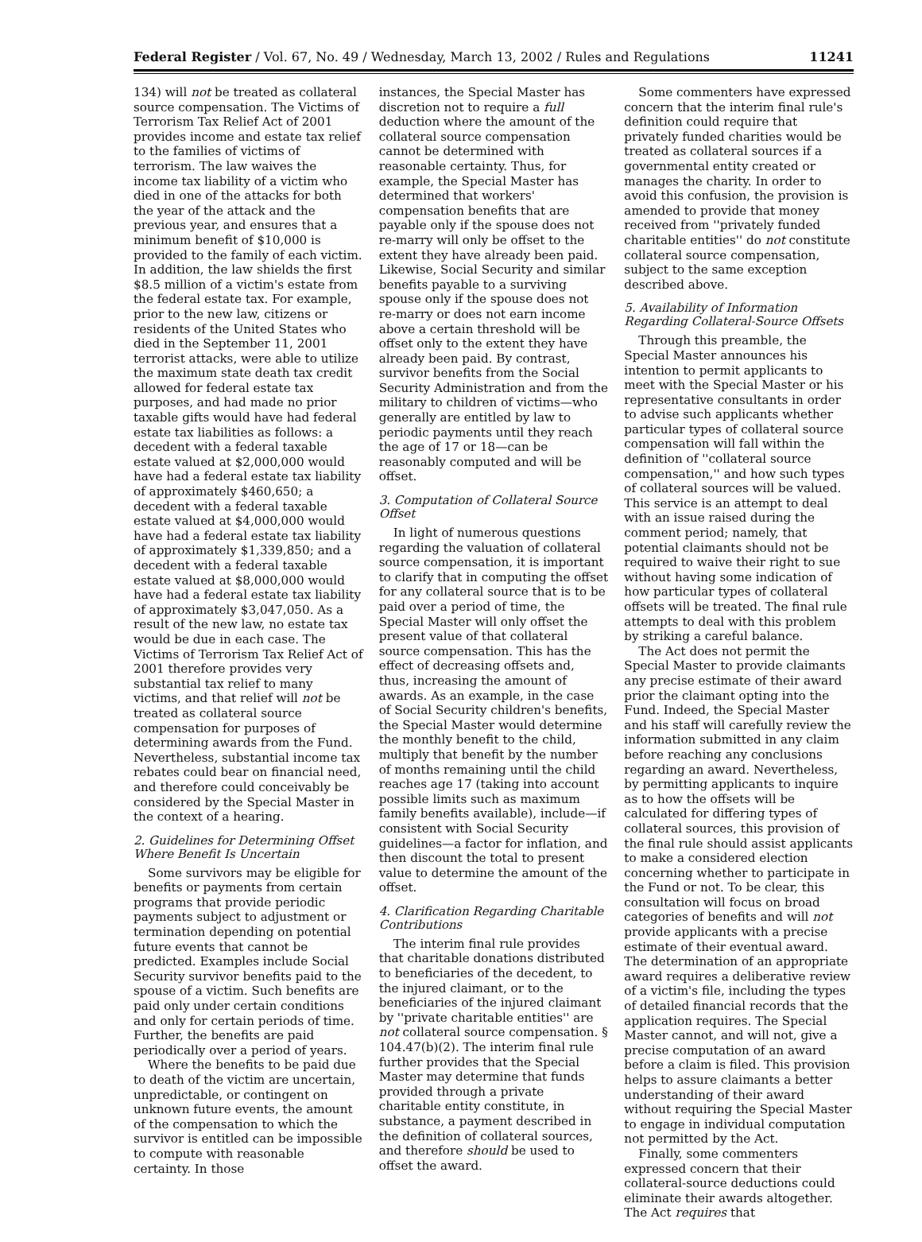Federal Register / Vol. 67, No. 49 / Wednesday, March 13, 2002 / Rules and Regulations 11241
134) will not be treated as collateral source compensation. The Victims of Terrorism Tax Relief Act of 2001 provides income and estate tax relief to the families of victims of terrorism. The law waives the income tax liability of a victim who died in one of the attacks for both the year of the attack and the previous year, and ensures that a minimum benefit of $10,000 is provided to the family of each victim. In addition, the law shields the first $8.5 million of a victim's estate from the federal estate tax. For example, prior to the new law, citizens or residents of the United States who died in the September 11, 2001 terrorist attacks, were able to utilize the maximum state death tax credit allowed for federal estate tax purposes, and had made no prior taxable gifts would have had federal estate tax liabilities as follows: a decedent with a federal taxable estate valued at $2,000,000 would have had a federal estate tax liability of approximately $460,650; a decedent with a federal taxable estate valued at $4,000,000 would have had a federal estate tax liability of approximately $1,339,850; and a decedent with a federal taxable estate valued at $8,000,000 would have had a federal estate tax liability of approximately $3,047,050. As a result of the new law, no estate tax would be due in each case. The Victims of Terrorism Tax Relief Act of 2001 therefore provides very substantial tax relief to many victims, and that relief will not be treated as collateral source compensation for purposes of determining awards from the Fund. Nevertheless, substantial income tax rebates could bear on financial need, and therefore could conceivably be considered by the Special Master in the context of a hearing.
2. Guidelines for Determining Offset Where Benefit Is Uncertain
Some survivors may be eligible for benefits or payments from certain programs that provide periodic payments subject to adjustment or termination depending on potential future events that cannot be predicted. Examples include Social Security survivor benefits paid to the spouse of a victim. Such benefits are paid only under certain conditions and only for certain periods of time. Further, the benefits are paid periodically over a period of years.
Where the benefits to be paid due to death of the victim are uncertain, unpredictable, or contingent on unknown future events, the amount of the compensation to which the survivor is entitled can be impossible to compute with reasonable certainty. In those
instances, the Special Master has discretion not to require a full deduction where the amount of the collateral source compensation cannot be determined with reasonable certainty. Thus, for example, the Special Master has determined that workers' compensation benefits that are payable only if the spouse does not re-marry will only be offset to the extent they have already been paid. Likewise, Social Security and similar benefits payable to a surviving spouse only if the spouse does not re-marry or does not earn income above a certain threshold will be offset only to the extent they have already been paid. By contrast, survivor benefits from the Social Security Administration and from the military to children of victims—who generally are entitled by law to periodic payments until they reach the age of 17 or 18—can be reasonably computed and will be offset.
3. Computation of Collateral Source Offset
In light of numerous questions regarding the valuation of collateral source compensation, it is important to clarify that in computing the offset for any collateral source that is to be paid over a period of time, the Special Master will only offset the present value of that collateral source compensation. This has the effect of decreasing offsets and, thus, increasing the amount of awards. As an example, in the case of Social Security children's benefits, the Special Master would determine the monthly benefit to the child, multiply that benefit by the number of months remaining until the child reaches age 17 (taking into account possible limits such as maximum family benefits available), include—if consistent with Social Security guidelines—a factor for inflation, and then discount the total to present value to determine the amount of the offset.
4. Clarification Regarding Charitable Contributions
The interim final rule provides that charitable donations distributed to beneficiaries of the decedent, to the injured claimant, or to the beneficiaries of the injured claimant by ''private charitable entities'' are not collateral source compensation. § 104.47(b)(2). The interim final rule further provides that the Special Master may determine that funds provided through a private charitable entity constitute, in substance, a payment described in the definition of collateral sources, and therefore should be used to offset the award.
Some commenters have expressed concern that the interim final rule's definition could require that privately funded charities would be treated as collateral sources if a governmental entity created or manages the charity. In order to avoid this confusion, the provision is amended to provide that money received from ''privately funded charitable entities'' do not constitute collateral source compensation, subject to the same exception described above.
5. Availability of Information Regarding Collateral-Source Offsets
Through this preamble, the Special Master announces his intention to permit applicants to meet with the Special Master or his representative consultants in order to advise such applicants whether particular types of collateral source compensation will fall within the definition of ''collateral source compensation,'' and how such types of collateral sources will be valued. This service is an attempt to deal with an issue raised during the comment period; namely, that potential claimants should not be required to waive their right to sue without having some indication of how particular types of collateral offsets will be treated. The final rule attempts to deal with this problem by striking a careful balance.
The Act does not permit the Special Master to provide claimants any precise estimate of their award prior the claimant opting into the Fund. Indeed, the Special Master and his staff will carefully review the information submitted in any claim before reaching any conclusions regarding an award. Nevertheless, by permitting applicants to inquire as to how the offsets will be calculated for differing types of collateral sources, this provision of the final rule should assist applicants to make a considered election concerning whether to participate in the Fund or not. To be clear, this consultation will focus on broad categories of benefits and will not provide applicants with a precise estimate of their eventual award. The determination of an appropriate award requires a deliberative review of a victim's file, including the types of detailed financial records that the application requires. The Special Master cannot, and will not, give a precise computation of an award before a claim is filed. This provision helps to assure claimants a better understanding of their award without requiring the Special Master to engage in individual computation not permitted by the Act.
Finally, some commenters expressed concern that their collateral-source deductions could eliminate their awards altogether. The Act requires that